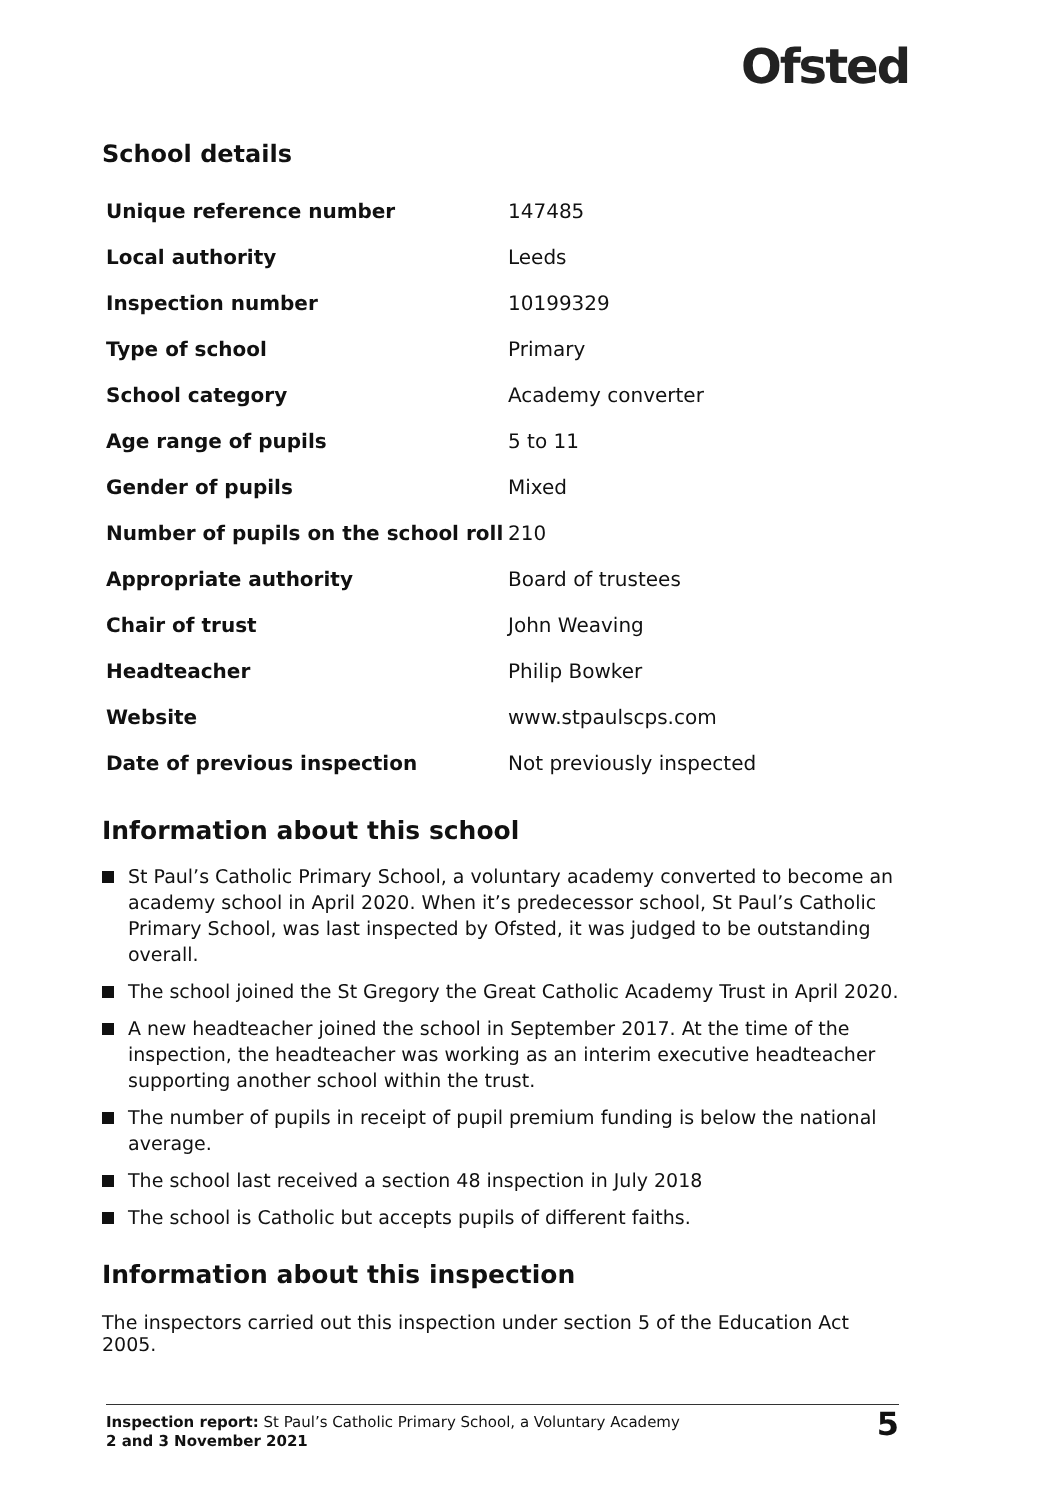Ofsted
School details
| Unique reference number | 147485 |
| Local authority | Leeds |
| Inspection number | 10199329 |
| Type of school | Primary |
| School category | Academy converter |
| Age range of pupils | 5 to 11 |
| Gender of pupils | Mixed |
| Number of pupils on the school roll | 210 |
| Appropriate authority | Board of trustees |
| Chair of trust | John Weaving |
| Headteacher | Philip Bowker |
| Website | www.stpaulscps.com |
| Date of previous inspection | Not previously inspected |
Information about this school
St Paul’s Catholic Primary School, a voluntary academy converted to become an academy school in April 2020. When it’s predecessor school, St Paul’s Catholic Primary School, was last inspected by Ofsted, it was judged to be outstanding overall.
The school joined the St Gregory the Great Catholic Academy Trust in April 2020.
A new headteacher joined the school in September 2017. At the time of the inspection, the headteacher was working as an interim executive headteacher supporting another school within the trust.
The number of pupils in receipt of pupil premium funding is below the national average.
The school last received a section 48 inspection in July 2018
The school is Catholic but accepts pupils of different faiths.
Information about this inspection
The inspectors carried out this inspection under section 5 of the Education Act 2005.
Inspection report: St Paul’s Catholic Primary School, a Voluntary Academy
2 and 3 November 2021
5